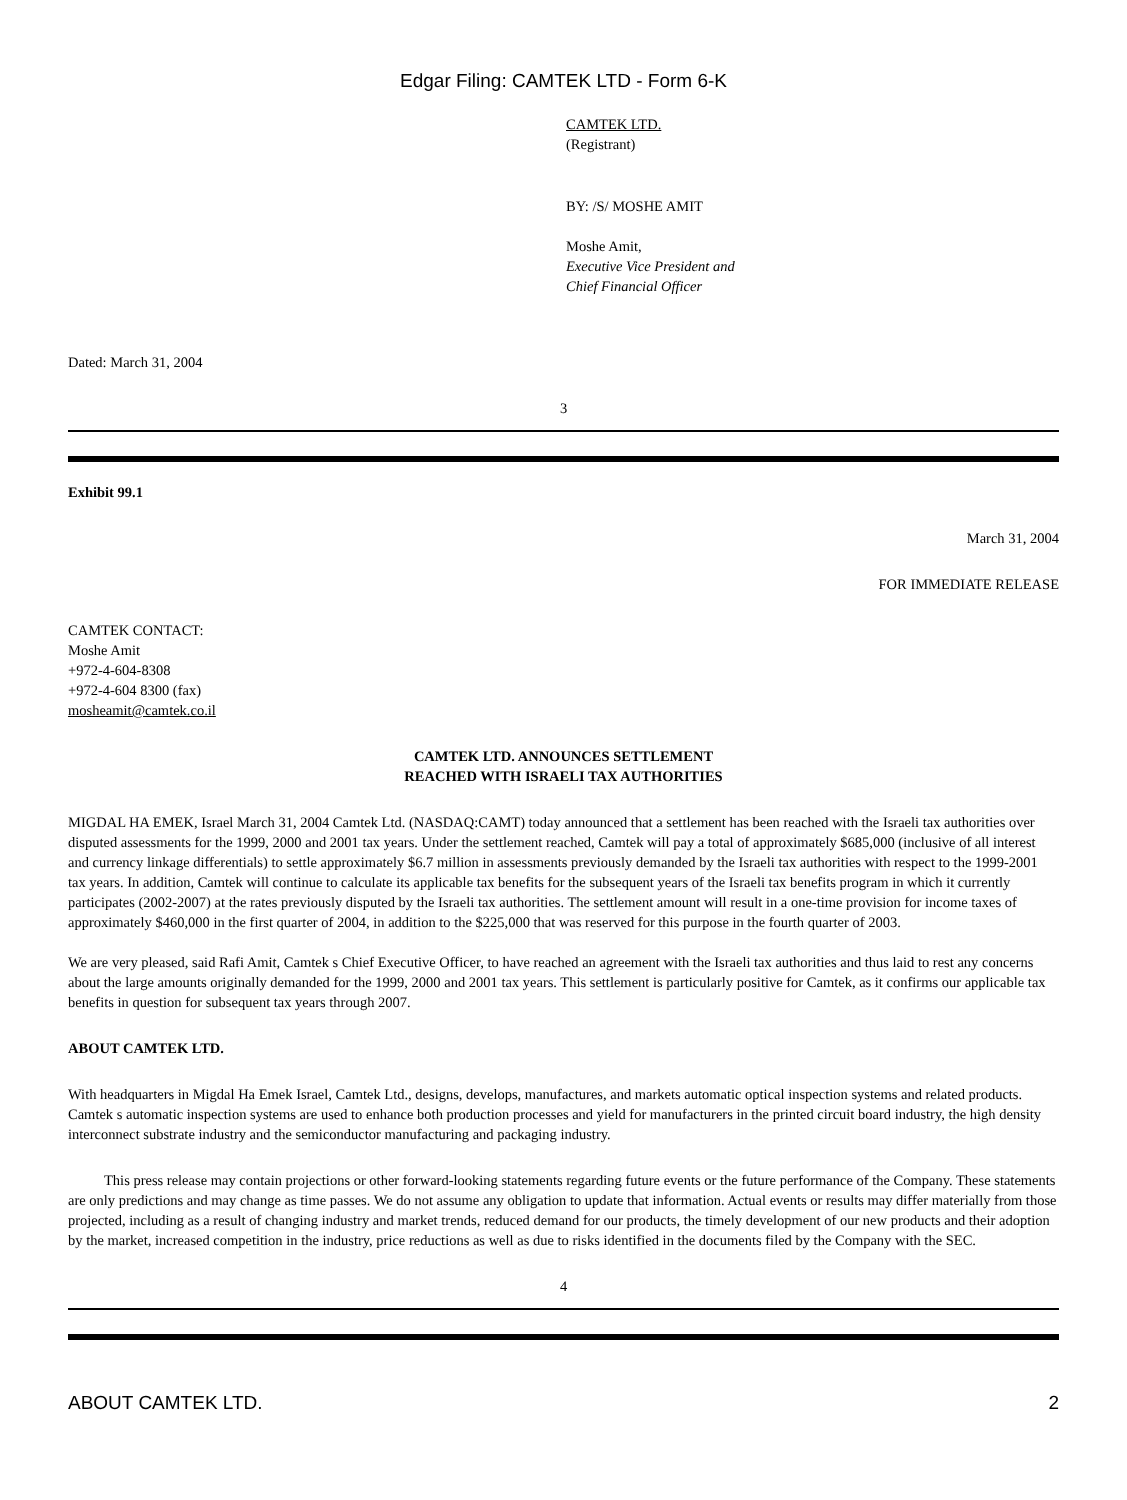Edgar Filing: CAMTEK LTD - Form 6-K
CAMTEK LTD.
(Registrant)
BY: /S/ MOSHE AMIT
Moshe Amit,
Executive Vice President and
Chief Financial Officer
Dated: March 31, 2004
3
Exhibit 99.1
March 31, 2004
FOR IMMEDIATE RELEASE
CAMTEK CONTACT:
Moshe Amit
+972-4-604-8308
+972-4-604 8300 (fax)
mosheamit@camtek.co.il
CAMTEK LTD. ANNOUNCES SETTLEMENT
REACHED WITH ISRAELI TAX AUTHORITIES
MIGDAL HA EMEK, Israel March 31, 2004 Camtek Ltd. (NASDAQ:CAMT) today announced that a settlement has been reached with the Israeli tax authorities over disputed assessments for the 1999, 2000 and 2001 tax years. Under the settlement reached, Camtek will pay a total of approximately $685,000 (inclusive of all interest and currency linkage differentials) to settle approximately $6.7 million in assessments previously demanded by the Israeli tax authorities with respect to the 1999-2001 tax years. In addition, Camtek will continue to calculate its applicable tax benefits for the subsequent years of the Israeli tax benefits program in which it currently participates (2002-2007) at the rates previously disputed by the Israeli tax authorities. The settlement amount will result in a one-time provision for income taxes of approximately $460,000 in the first quarter of 2004, in addition to the $225,000 that was reserved for this purpose in the fourth quarter of 2003.
We are very pleased, said Rafi Amit, Camtek s Chief Executive Officer, to have reached an agreement with the Israeli tax authorities and thus laid to rest any concerns about the large amounts originally demanded for the 1999, 2000 and 2001 tax years. This settlement is particularly positive for Camtek, as it confirms our applicable tax benefits in question for subsequent tax years through 2007.
ABOUT CAMTEK LTD.
With headquarters in Migdal Ha Emek Israel, Camtek Ltd., designs, develops, manufactures, and markets automatic optical inspection systems and related products. Camtek s automatic inspection systems are used to enhance both production processes and yield for manufacturers in the printed circuit board industry, the high density interconnect substrate industry and the semiconductor manufacturing and packaging industry.
This press release may contain projections or other forward-looking statements regarding future events or the future performance of the Company. These statements are only predictions and may change as time passes. We do not assume any obligation to update that information. Actual events or results may differ materially from those projected, including as a result of changing industry and market trends, reduced demand for our products, the timely development of our new products and their adoption by the market, increased competition in the industry, price reductions as well as due to risks identified in the documents filed by the Company with the SEC.
4
ABOUT CAMTEK LTD. 2